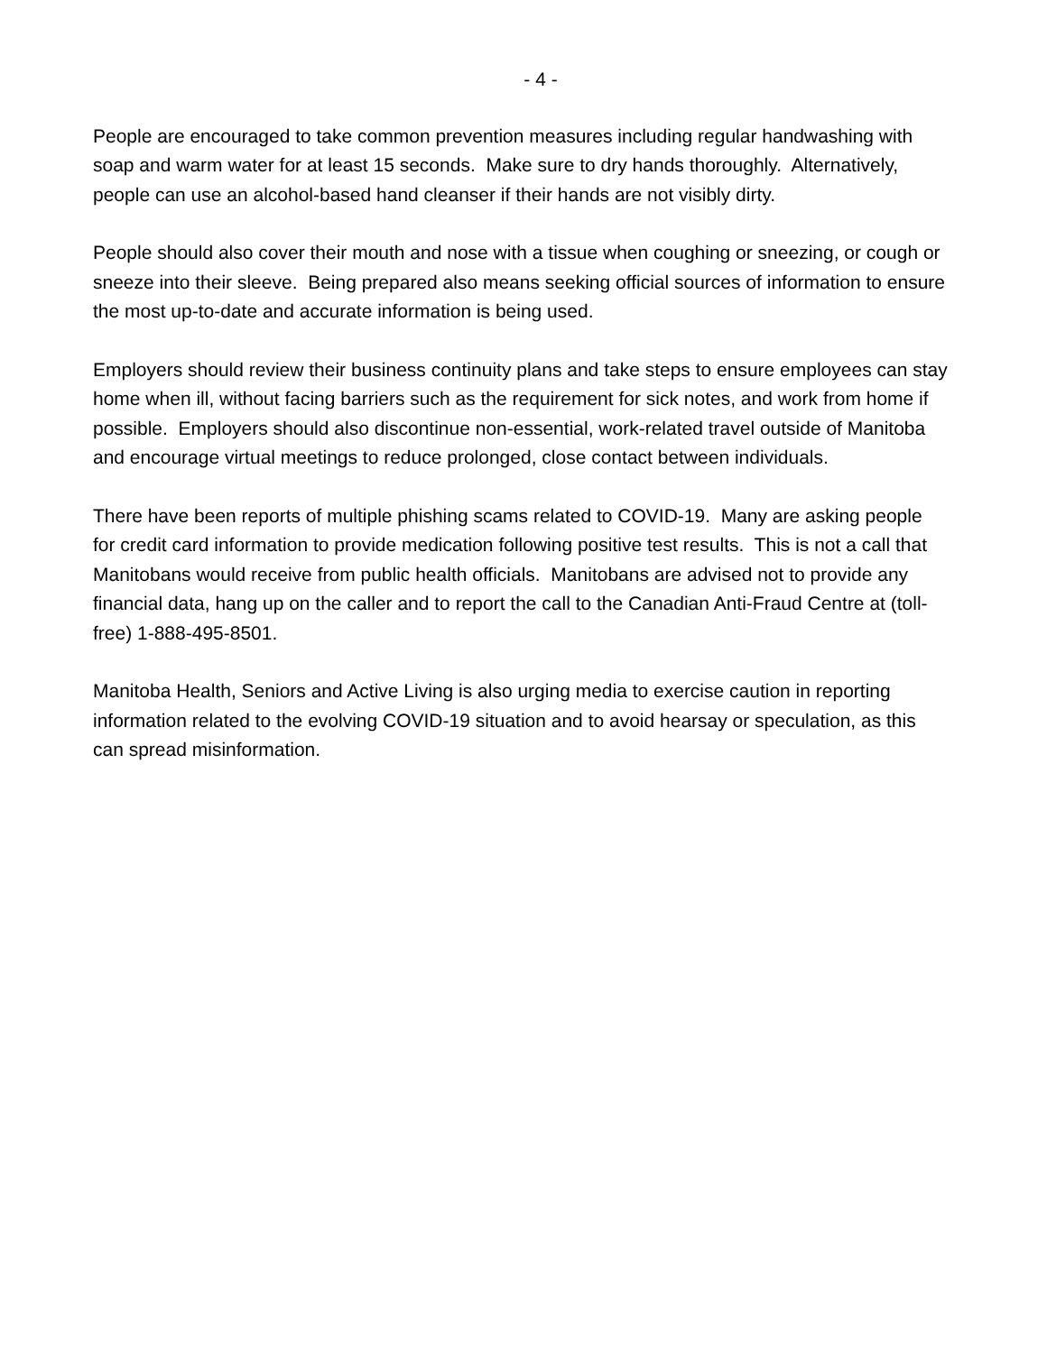- 4 -
People are encouraged to take common prevention measures including regular handwashing with soap and warm water for at least 15 seconds. Make sure to dry hands thoroughly. Alternatively, people can use an alcohol-based hand cleanser if their hands are not visibly dirty.
People should also cover their mouth and nose with a tissue when coughing or sneezing, or cough or sneeze into their sleeve. Being prepared also means seeking official sources of information to ensure the most up-to-date and accurate information is being used.
Employers should review their business continuity plans and take steps to ensure employees can stay home when ill, without facing barriers such as the requirement for sick notes, and work from home if possible. Employers should also discontinue non-essential, work-related travel outside of Manitoba and encourage virtual meetings to reduce prolonged, close contact between individuals.
There have been reports of multiple phishing scams related to COVID-19. Many are asking people for credit card information to provide medication following positive test results. This is not a call that Manitobans would receive from public health officials. Manitobans are advised not to provide any financial data, hang up on the caller and to report the call to the Canadian Anti-Fraud Centre at (toll-free) 1-888-495-8501.
Manitoba Health, Seniors and Active Living is also urging media to exercise caution in reporting information related to the evolving COVID-19 situation and to avoid hearsay or speculation, as this can spread misinformation.